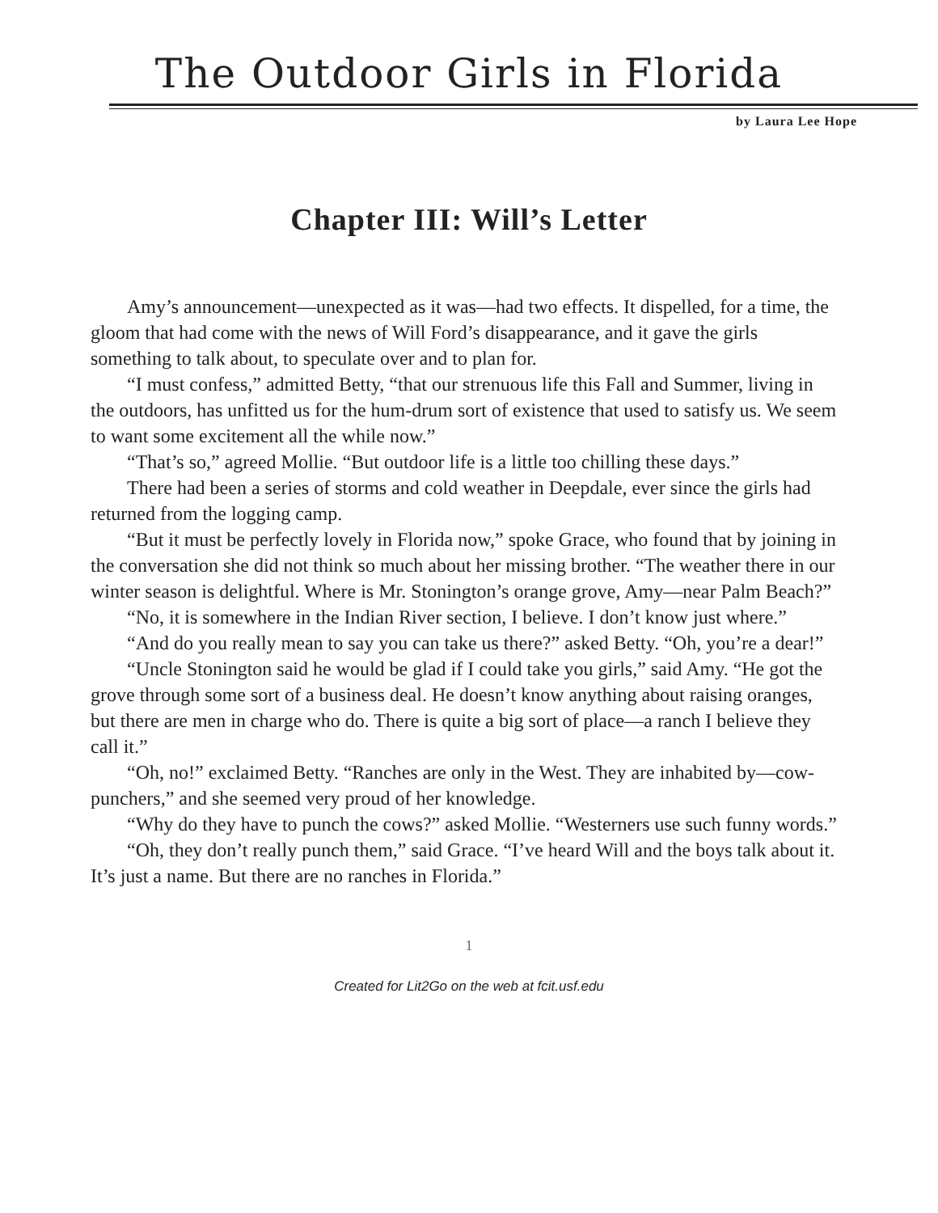The Outdoor Girls in Florida
by Laura Lee Hope
Chapter III: Will’s Letter
Amy’s announcement—unexpected as it was—had two effects. It dispelled, for a time, the gloom that had come with the news of Will Ford’s disappearance, and it gave the girls something to talk about, to speculate over and to plan for.
“I must confess,” admitted Betty, “that our strenuous life this Fall and Summer, living in the outdoors, has unfitted us for the hum-drum sort of existence that used to satisfy us. We seem to want some excitement all the while now.”
“That’s so,” agreed Mollie. “But outdoor life is a little too chilling these days.”
There had been a series of storms and cold weather in Deepdale, ever since the girls had returned from the logging camp.
“But it must be perfectly lovely in Florida now,” spoke Grace, who found that by joining in the conversation she did not think so much about her missing brother. “The weather there in our winter season is delightful. Where is Mr. Stonington’s orange grove, Amy—near Palm Beach?”
“No, it is somewhere in the Indian River section, I believe. I don’t know just where.”
“And do you really mean to say you can take us there?” asked Betty. “Oh, you’re a dear!”
“Uncle Stonington said he would be glad if I could take you girls,” said Amy. “He got the grove through some sort of a business deal. He doesn’t know anything about raising oranges, but there are men in charge who do. There is quite a big sort of place—a ranch I believe they call it.”
“Oh, no!” exclaimed Betty. “Ranches are only in the West. They are inhabited by—cow-punchers,” and she seemed very proud of her knowledge.
“Why do they have to punch the cows?” asked Mollie. “Westerners use such funny words.”
“Oh, they don’t really punch them,” said Grace. “I’ve heard Will and the boys talk about it. It’s just a name. But there are no ranches in Florida.”
1
Created for Lit2Go on the web at fcit.usf.edu